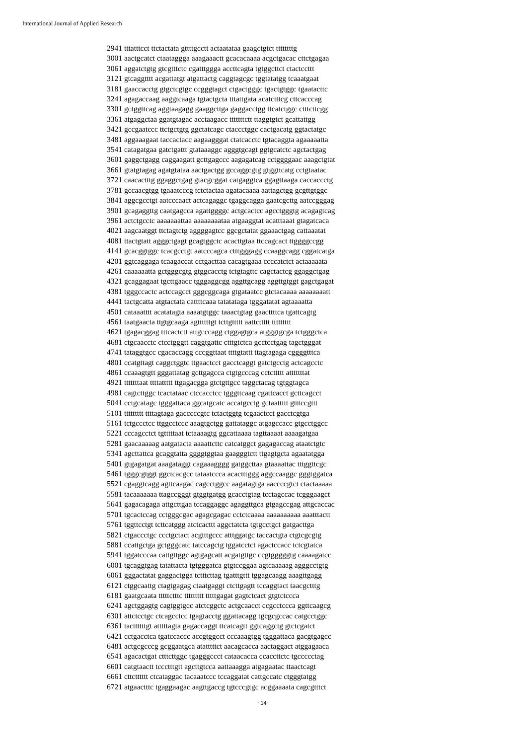International Journal of Applied Research
2941 tttatttcct ttctactata gttttgcctt actaatataa gaagctgtct ttttttttg 3001 aactgcatct ctaataggga aaagaaactt gcacacaaaa acgctgacac cttctgagaa 3061 aggatctgtg gtcgtttctc cgatttggga accttcagta tgtggcttct ctactccttt 3121 gtcaggtttt acgattatgt atgattactg caggtagcgc tggtatatgg tcaaatgaat 3181 gaaccacctg gtgctcgtgc ccgggtagct ctgactgggc tgactgtggc tgaatacttc 3241 agagaccaag aaggtcaaga tgtactgcta tttattgata acatctttcg cttcacccag 3301 gctggttcag aggtaagagg gaaggcttga gaggacctgg ttcatctggc ctttcttcgg 3361 atgaggctaa ggatgtagac acctaagacc tttttttctt ttaggtgtct gcattattgg 3421 gccgaatccc ttctgctgtg ggctatcagc ctaccctggc cactgacatg ggtactatgc 3481 aggaaagaat taccactacc aagaagggat ctatcacctc tgtacaggta agaaaaatta 3541 catagatgaa gatctgattt gtataaaggc agggtgcagt ggtgcatctc agctactgag 3601 gaggctgagg caggaagatt gcttgagccc aagagatcag cctggggaac aaagctgtat 3661 gtatgtagag agatgtataa aactgactgg gccaggcgtg gtggttcatg cctgtaatac 3721 caacactttg ggaggctgag gtacgcggat catgaggtca ggagttaaga caccaccctg 3781 gccaacgtgg tgaaatcccg tctctactaa agatacaaaa aattagctgg gcgttgtggc 3841 aggcgcctgt aatcccaact actcagaggc tgaggcagga gaatcgcttg aatccgggag 3901 gcagaggttg caatgagcca agattggggc actgcactcc agcctgggtg acagagtcag 3961 actctgcctc aaaaaaattaa aaaaaaaataa atgaaggtat acatttaaat gtagatcaca 4021 aagcaatggt ttctagtctg aggggagtcc ggcgctatat ggaaactgag cattaaatat 4081 ttactgtatt agggctgagt gcagtggctc acacttgtaa ttccagcact ttggggccgg 4141 gcacggtggc tcacgcctgt aatcccagca ctttgggagg ccaaggcagg cggatcatga 4201 ggtcaggaga tcaagaccat cctgacttaa cacagtgaaa ccccatctct actaaaaata 4261 caaaaaatta gctgggcgtg gtggcacctg tctgtagttc cagctactcg ggaggctgag 4321 gcaggagaat tgcttgaacc tgggaggcgg aggttgcagg aggttgtggt gagctgagat 4381 tgggccactc actccagcct gggcggcaga gtgataatcc gtctacaaaa aaaaaaaatt 4441 tactgcatta atgtactata cattttcaaa tatatataga tgggatatat agtaaaatta 4501 cataaatttt acatatagta aaaatgtggc taaactgtag gaacttttca tgattcagtg 4561 taatgaacta ttgtgcaaga agttttttgt tcttgttttt aattcttttt ttttttttt 4621 tgagacggag tttcactctt attgcccagg ctggagtgca atgggtgcga tctgggctca 4681 ctgcaacctc ctcctgggtt caggtgattc ctttgtctca gcctcctgag tagctgggat 4741 tataggtgcc cgacaccagg cccggttaat ttttgtattt ttagtagaga cggggtttca 4801 ccatgttagt caggctggtc ttgaactcct gacctcaggt gatctgcctg actcagcctc 4861 ccaaagtgtt gggattatag gcttgagcca ctgtgcccag cctcttttt atttttttat 4921 tttttttaat ttttattttt ttgagacgga gtctgttgcc taggctacag tgtggtagca 4981 cagtcttggc tcactataac ctccacctcc tgggttcaag cgattcacct gcttcagcct 5041 cctgcatagc tgggattaca ggcatgcatc accatgcctg gctaattttt gtttccgttt 5101 ttttttttt ttttagtaga gacccccgtc tctactggtg tcgaactcct gacctcgtga 5161 tctgccctcc ttggcctccc aaagtgctgg gattataggc atgagccacc gtgcctggcc 5221 cccagcctct tgtttttaat tctaaaagtg ggcattaaaa tagttaaaat aaaagatgaa 5281 gaacaaaaag aatgatacta aaaattcttc catcatggct gagagaccag ataatctgtc 5341 agcttattca gcaggtatta ggggtggtaa gaagggtctt ttgagtgcta agaatatgga 5401 gtgagatgat aaagataggt cagaaagggg gatggcttaa gtaaaattac tttggttcgc 5461 tgggcgtggt ggctcacgcc tataatccca acactttggg aggccaaggc gggtggatca 5521 cgaggtcagg agttcaagac cagcctggcc aagatagtga aaccccgtct ctactaaaaa 5581 tacaaaaaaa ttagccgggt gtggtgatgg gcacctgtag tcctagccac tcgggaagct 5641 gagacagaga attgcttgaa tccaggaggc agaggttgca gtgagccgag attgcaccac 5701 tgcactccag cctgggcgac agagcgagac cctctcaaaa aaaaaaaaaa aaatttactt 5761 tggttcctgt tcttcatggg atctcacttt aggctatcta tgtgcctgct gatgacttga 5821 ctgaccctgc ccctgctact acgtttgccc atttggatgc taccactgta ctgtcgcgtg 5881 ccattgctga gctgggcatc tatccagctg tggatcctct agactccacc tctcgtatca 5941 tggatcccaa cattgttggc agtgagcatt acgatgttgc ccgtgggggtg caaaagatcc 6001 tgcaggtgag tatattacta tgtgggatca gtgtccggaa agtcaaaaag agggcctgtg 6061 gggactatat gaggactgga tctttcttag tgatttgttt tggagcaagg aaagttgagg 6121 ctggcaattg ctagtgagag ctaatgaggt ctcttgagtt tccaggtact taacgctttg 6181 gaatgcaata tttttctttc ttttttttt tttttgagat gagtctcact gtgtctccca 6241 agctggagtg cagtggtgcc atctcggctc actgcaacct ccgcctccca ggttcaagcg 6301 attctcctgc ctcagcctcc tgagtacctg ggattacagg tgcgcgccac catgcctggc 6361 tacttttttgt atttttagta gagaccaggt ttcatcagtt ggtcaggctg gtctcgatct 6421 cctgacctca tgatccaccc accgtggcct cccaaagtgg tgggattaca gacgtgagcc 6481 actgcgcccg gcggaatgca atatttttct aacagcacca aactaggact atggagaaca 6541 agacactgat ctttcttggc tgagggccct cataacacca ccaccttctc tgccccctag 6601 catgtaactt tccctttgtt agcttgtcca aattaaagga atgagaatac ttaactcagt 6661 cttctttttt ctcataggac tacaaatccc tccaggatat cattgccatc ctgggtatgg 6721 atgaactttc tgaggaagac aagttgaccg tgtcccgtgc acggaaaata cagcgtttct
~14~